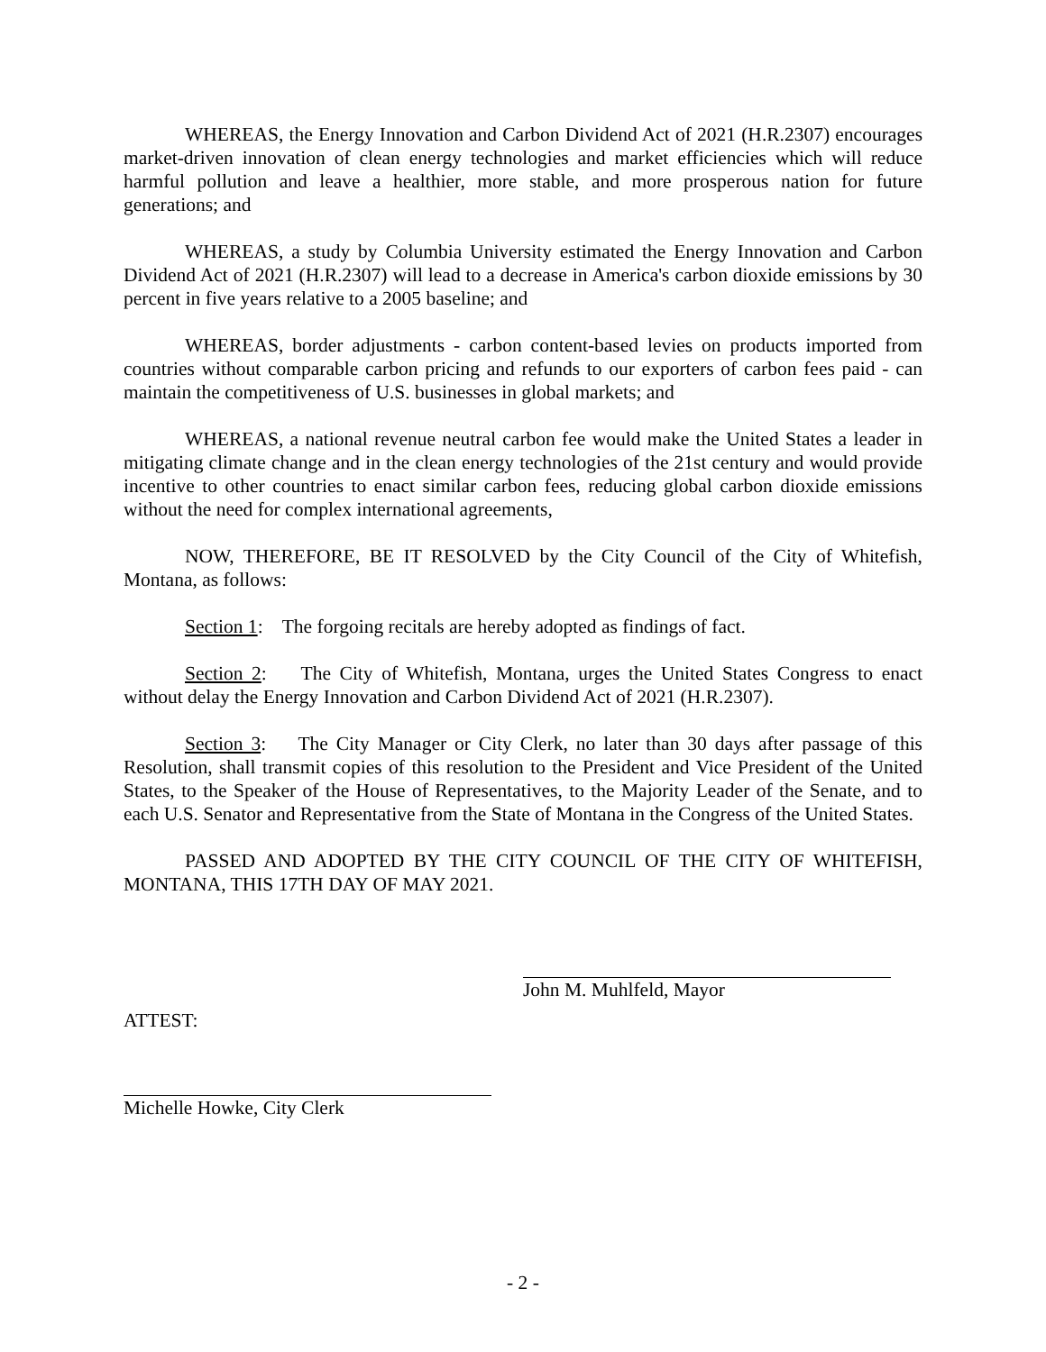WHEREAS, the Energy Innovation and Carbon Dividend Act of 2021 (H.R.2307) encourages market-driven innovation of clean energy technologies and market efficiencies which will reduce harmful pollution and leave a healthier, more stable, and more prosperous nation for future generations; and
WHEREAS, a study by Columbia University estimated the Energy Innovation and Carbon Dividend Act of 2021 (H.R.2307) will lead to a decrease in America's carbon dioxide emissions by 30 percent in five years relative to a 2005 baseline; and
WHEREAS, border adjustments - carbon content-based levies on products imported from countries without comparable carbon pricing and refunds to our exporters of carbon fees paid - can maintain the competitiveness of U.S. businesses in global markets; and
WHEREAS, a national revenue neutral carbon fee would make the United States a leader in mitigating climate change and in the clean energy technologies of the 21st century and would provide incentive to other countries to enact similar carbon fees, reducing global carbon dioxide emissions without the need for complex international agreements,
NOW, THEREFORE, BE IT RESOLVED by the City Council of the City of Whitefish, Montana, as follows:
Section 1: The forgoing recitals are hereby adopted as findings of fact.
Section 2: The City of Whitefish, Montana, urges the United States Congress to enact without delay the Energy Innovation and Carbon Dividend Act of 2021 (H.R.2307).
Section 3: The City Manager or City Clerk, no later than 30 days after passage of this Resolution, shall transmit copies of this resolution to the President and Vice President of the United States, to the Speaker of the House of Representatives, to the Majority Leader of the Senate, and to each U.S. Senator and Representative from the State of Montana in the Congress of the United States.
PASSED AND ADOPTED BY THE CITY COUNCIL OF THE CITY OF WHITEFISH, MONTANA, THIS 17TH DAY OF MAY 2021.
John M. Muhlfeld, Mayor
ATTEST:
Michelle Howke, City Clerk
- 2 -